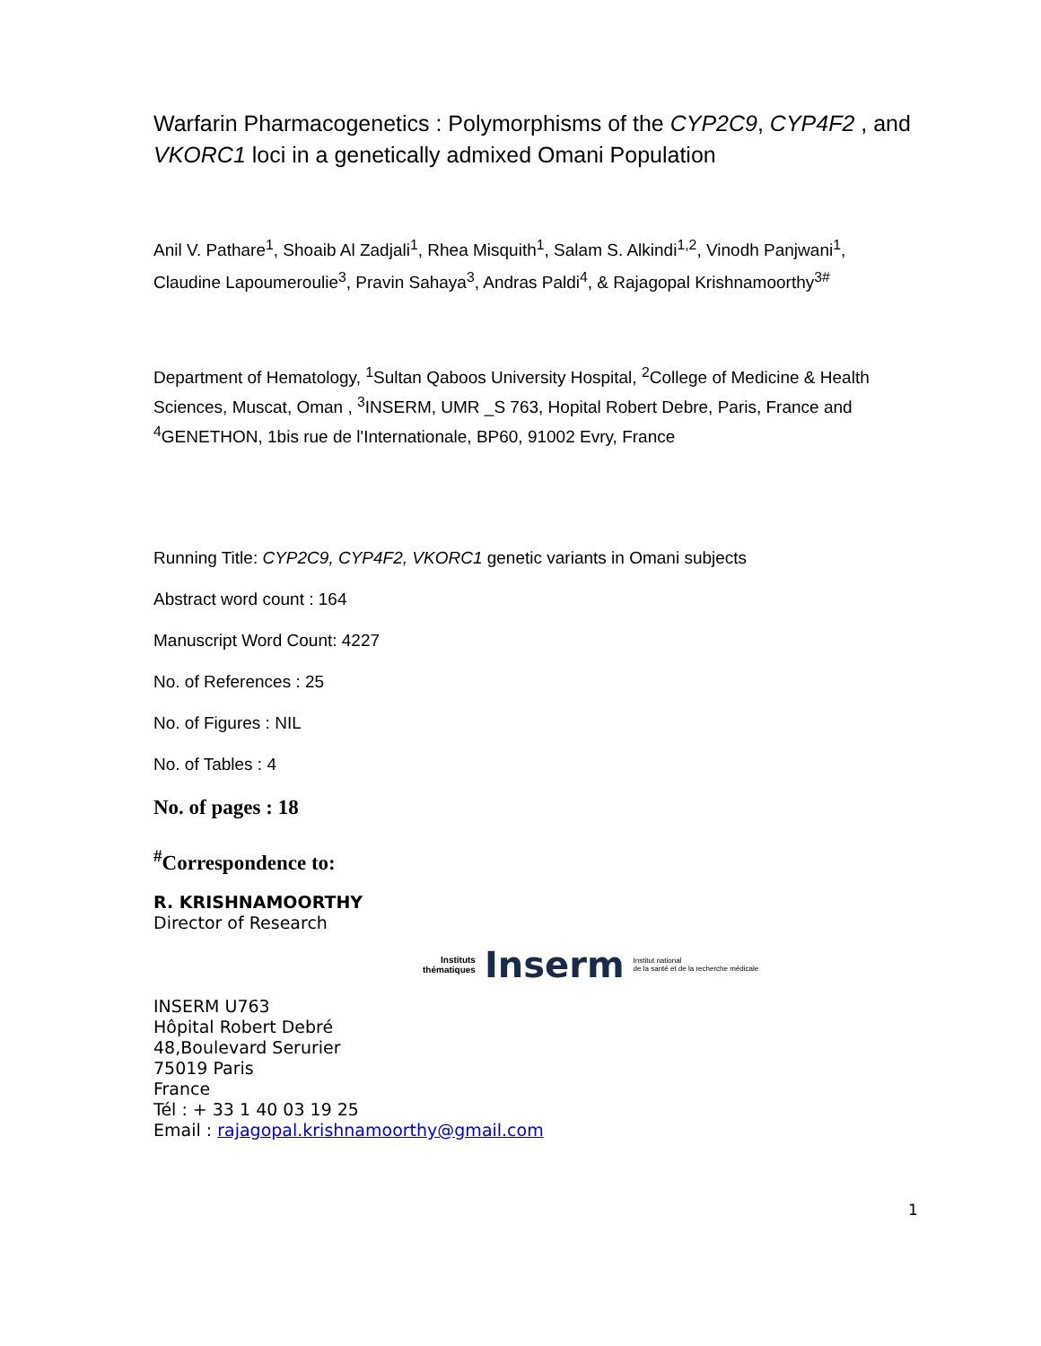Warfarin Pharmacogenetics : Polymorphisms of the CYP2C9, CYP4F2 , and VKORC1 loci in a genetically admixed Omani Population
Anil V. Pathare<sup>1</sup>, Shoaib Al Zadjali<sup>1</sup>, Rhea Misquith<sup>1</sup>, Salam S. Alkindi<sup>1,2</sup>, Vinodh Panjwani<sup>1</sup>, Claudine Lapoumeroulie<sup>3</sup>, Pravin Sahaya<sup>3</sup>, Andras Paldi<sup>4</sup>, & Rajagopal Krishnamoorthy<sup>3#</sup>
Department of Hematology, <sup>1</sup>Sultan Qaboos University Hospital, <sup>2</sup>College of Medicine & Health Sciences, Muscat, Oman , <sup>3</sup>INSERM, UMR _S 763, Hopital Robert Debre, Paris, France and <sup>4</sup>GENETHON, 1bis rue de l'Internationale, BP60, 91002 Evry, France
Running Title: CYP2C9, CYP4F2, VKORC1 genetic variants in Omani subjects
Abstract word count : 164
Manuscript Word Count: 4227
No. of References : 25
No. of Figures : NIL
No. of Tables : 4
No. of pages : 18
<sup>#</sup> Correspondence to:
R. KRISHNAMOORTHY
Director of Research
Instituts
thématiques Inserm Institut national
de la santé et de la recherche médicale
INSERM U763
Hôpital Robert Debré
48,Boulevard Serurier
75019 Paris
France
Tél : + 33 1 40 03 19 25
Email : rajagopal.krishnamoorthy@gmail.com
1